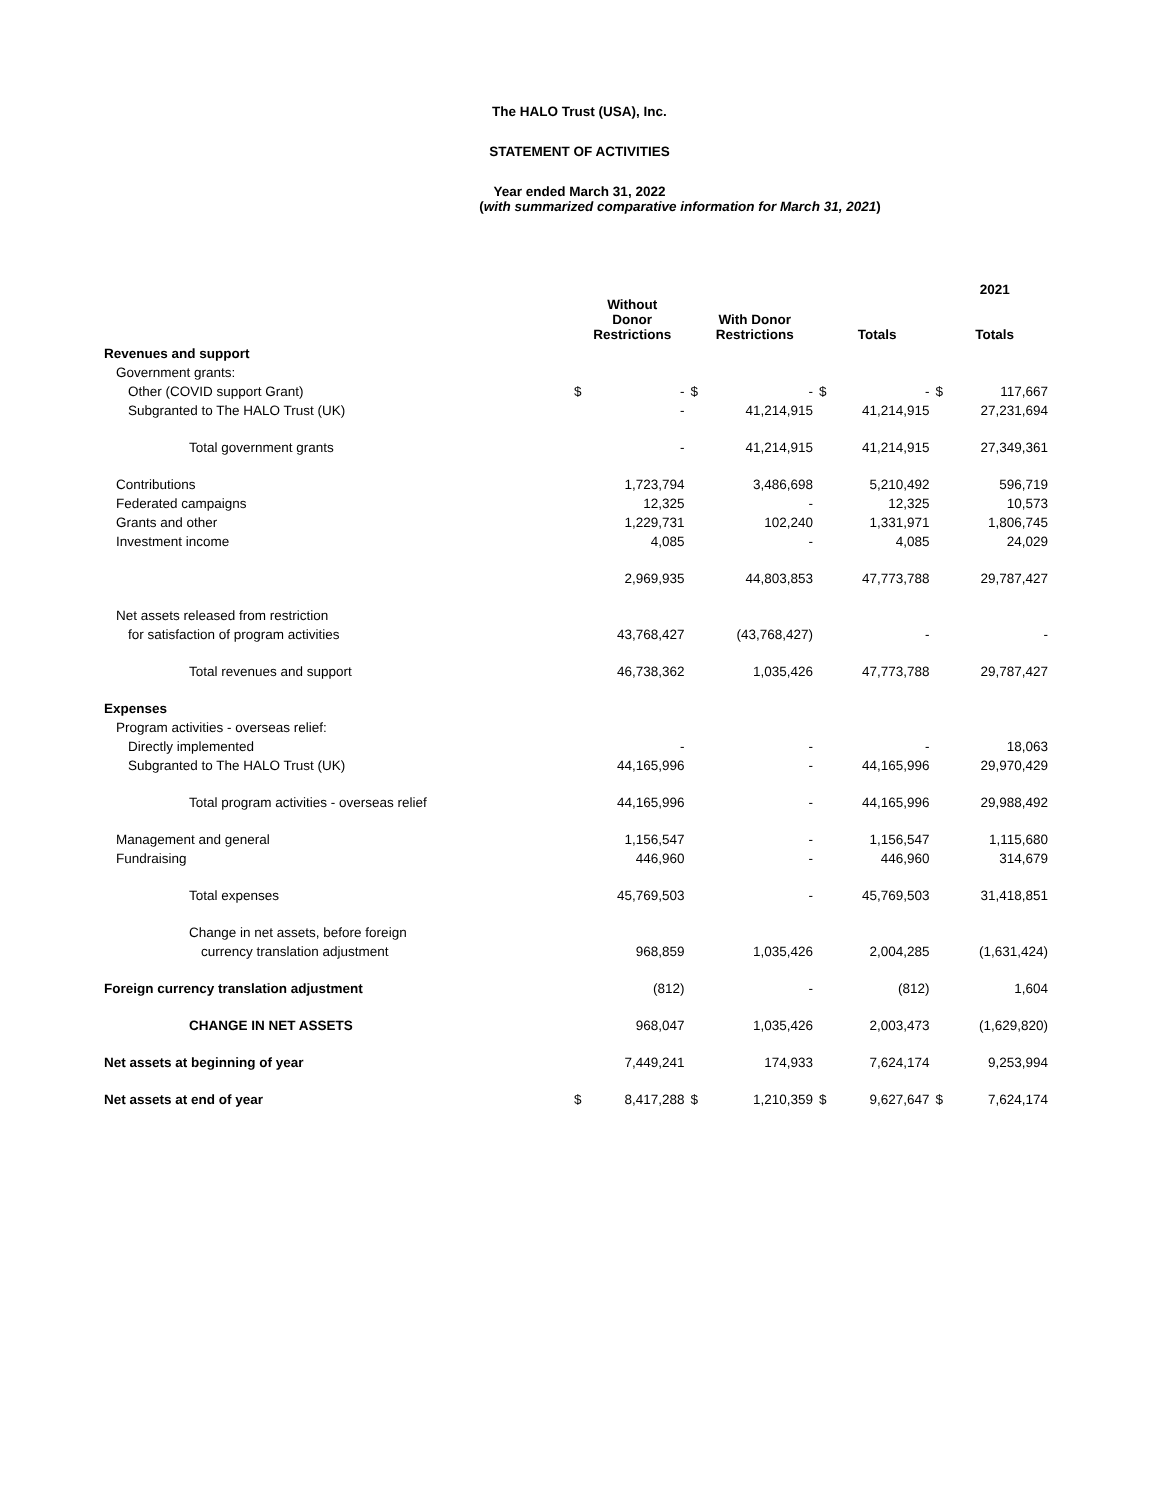The HALO Trust (USA), Inc.
STATEMENT OF ACTIVITIES
Year ended March 31, 2022
(with summarized comparative information for March 31, 2021)
| | | | | | | | 2021 | |
| --- | --- | --- | --- | --- | --- | --- | --- | --- |
| | Without Donor Restrictions | | With Donor Restrictions | | Totals | | Totals | |
| Revenues and support | | | | | | | | |
| Government grants: | | | | | | | | |
| Other (COVID support Grant) | $ | - | $ | - | $ | - | $ | 117,667 |
| Subgranted to The HALO Trust (UK) | | - | | 41,214,915 | | 41,214,915 | | 27,231,694 |
| Total government grants | | - | | 41,214,915 | | 41,214,915 | | 27,349,361 |
| Contributions | | 1,723,794 | | 3,486,698 | | 5,210,492 | | 596,719 |
| Federated campaigns | | 12,325 | | - | | 12,325 | | 10,573 |
| Grants and other | | 1,229,731 | | 102,240 | | 1,331,971 | | 1,806,745 |
| Investment income | | 4,085 | | - | | 4,085 | | 24,029 |
| | | 2,969,935 | | 44,803,853 | | 47,773,788 | | 29,787,427 |
| Net assets released from restriction | | | | | | | | |
| for satisfaction of program activities | | 43,768,427 | | (43,768,427) | | - | | - |
| Total revenues and support | | 46,738,362 | | 1,035,426 | | 47,773,788 | | 29,787,427 |
| Expenses | | | | | | | | |
| Program activities - overseas relief: | | | | | | | | |
| Directly implemented | | - | | - | | - | | 18,063 |
| Subgranted to The HALO Trust (UK) | | 44,165,996 | | - | | 44,165,996 | | 29,970,429 |
| Total program activities - overseas relief | | 44,165,996 | | - | | 44,165,996 | | 29,988,492 |
| Management and general | | 1,156,547 | | - | | 1,156,547 | | 1,115,680 |
| Fundraising | | 446,960 | | - | | 446,960 | | 314,679 |
| Total expenses | | 45,769,503 | | - | | 45,769,503 | | 31,418,851 |
| Change in net assets, before foreign | | | | | | | | |
| currency translation adjustment | | 968,859 | | 1,035,426 | | 2,004,285 | | (1,631,424) |
| Foreign currency translation adjustment | | (812) | | - | | (812) | | 1,604 |
| CHANGE IN NET ASSETS | | 968,047 | | 1,035,426 | | 2,003,473 | | (1,629,820) |
| Net assets at beginning of year | | 7,449,241 | | 174,933 | | 7,624,174 | | 9,253,994 |
| Net assets at end of year | $ | 8,417,288 | $ | 1,210,359 | $ | 9,627,647 | $ | 7,624,174 |